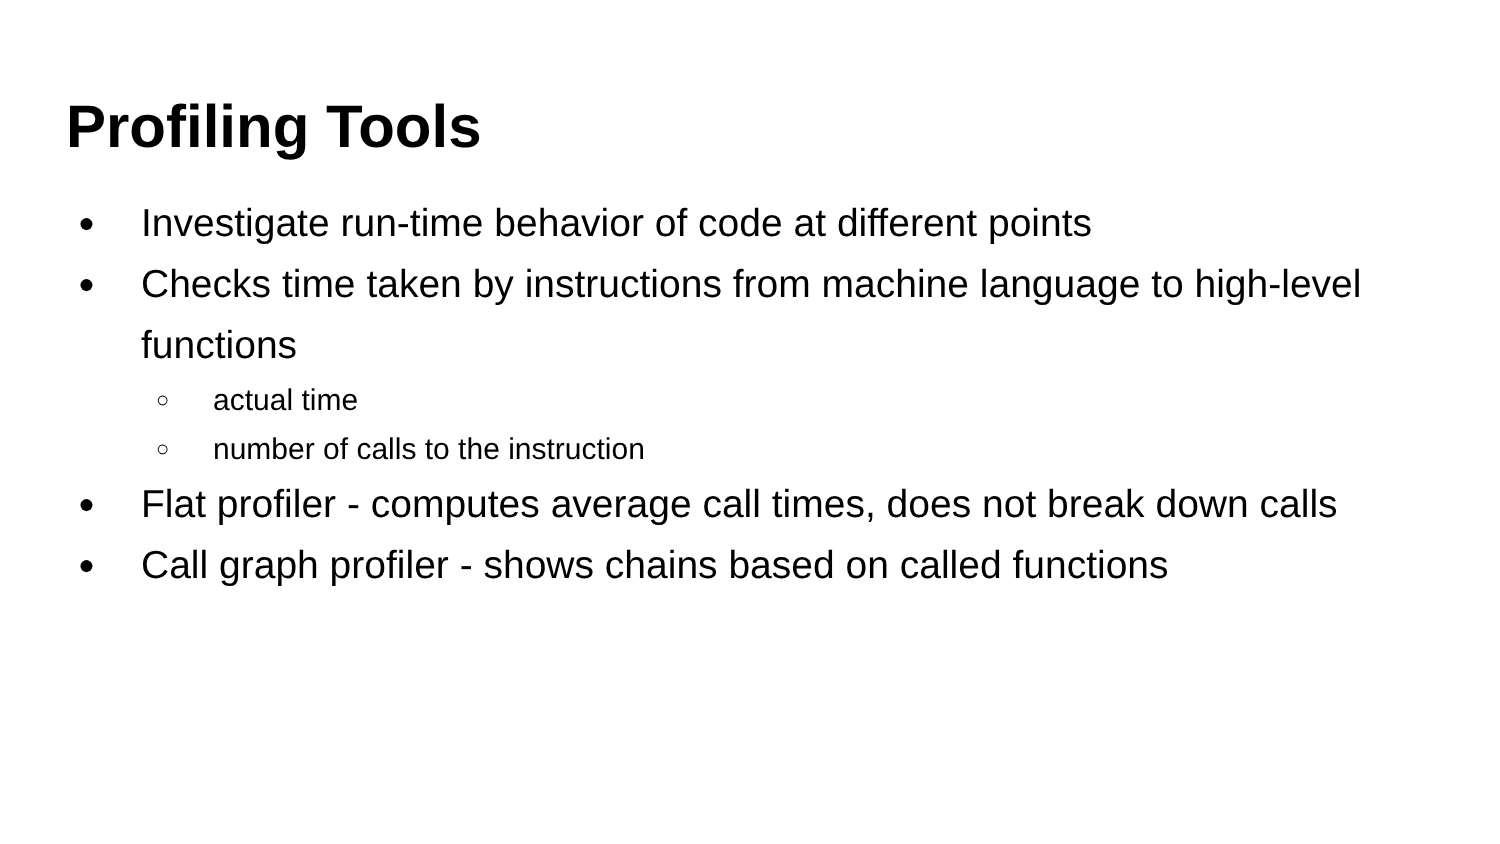Profiling Tools
● Investigate run-time behavior of code at different points
● Checks time taken by instructions from machine language to high-level functions
○ actual time
○ number of calls to the instruction
● Flat profiler - computes average call times, does not break down calls
● Call graph profiler - shows chains based on called functions